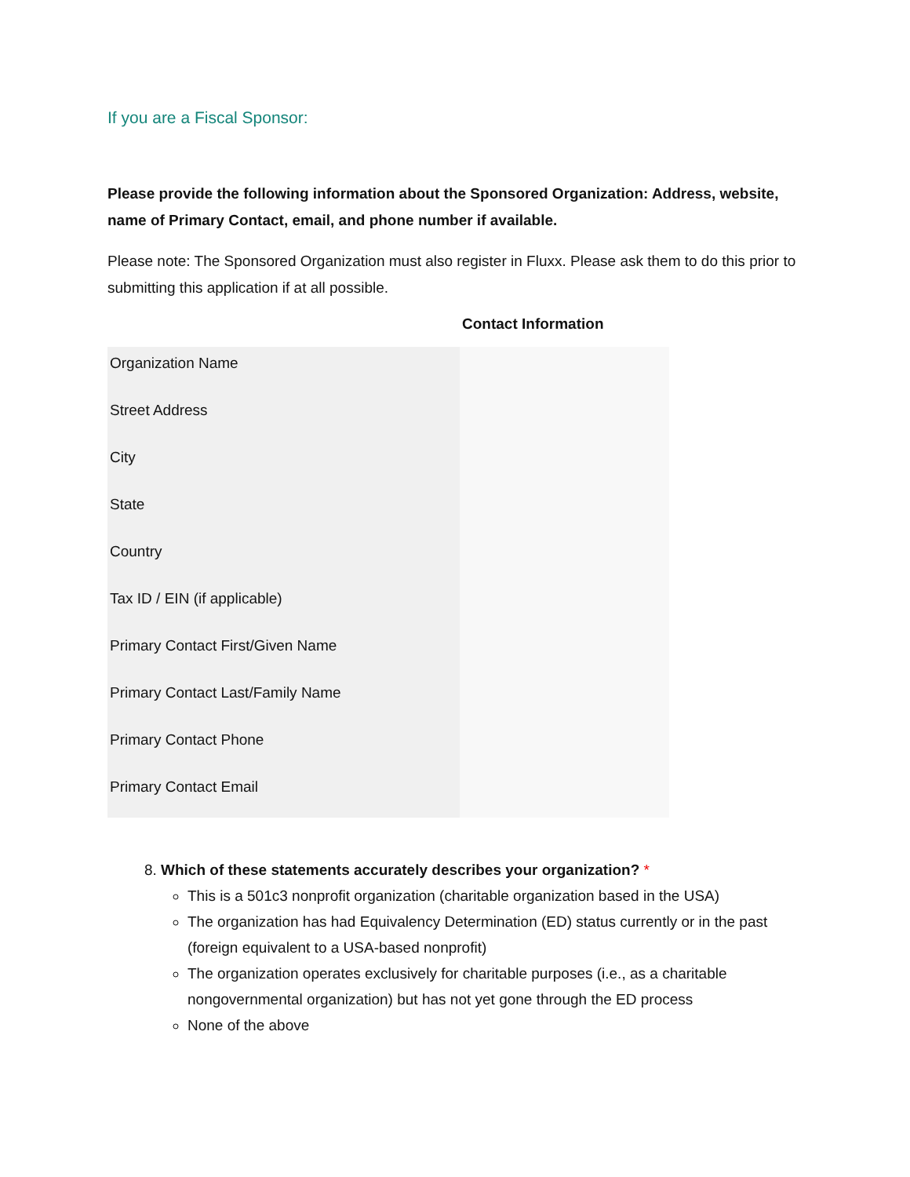If you are a Fiscal Sponsor:
Please provide the following information about the Sponsored Organization: Address, website, name of Primary Contact, email, and phone number if available.
Please note: The Sponsored Organization must also register in Fluxx. Please ask them to do this prior to submitting this application if at all possible.
| | Contact Information |
| --- | --- |
| Organization Name | |
| Street Address | |
| City | |
| State | |
| Country | |
| Tax ID / EIN (if applicable) | |
| Primary Contact First/Given Name | |
| Primary Contact Last/Family Name | |
| Primary Contact Phone | |
| Primary Contact Email | |
8. Which of these statements accurately describes your organization? *
This is a 501c3 nonprofit organization (charitable organization based in the USA)
The organization has had Equivalency Determination (ED) status currently or in the past (foreign equivalent to a USA-based nonprofit)
The organization operates exclusively for charitable purposes (i.e., as a charitable nongovernmental organization) but has not yet gone through the ED process
None of the above